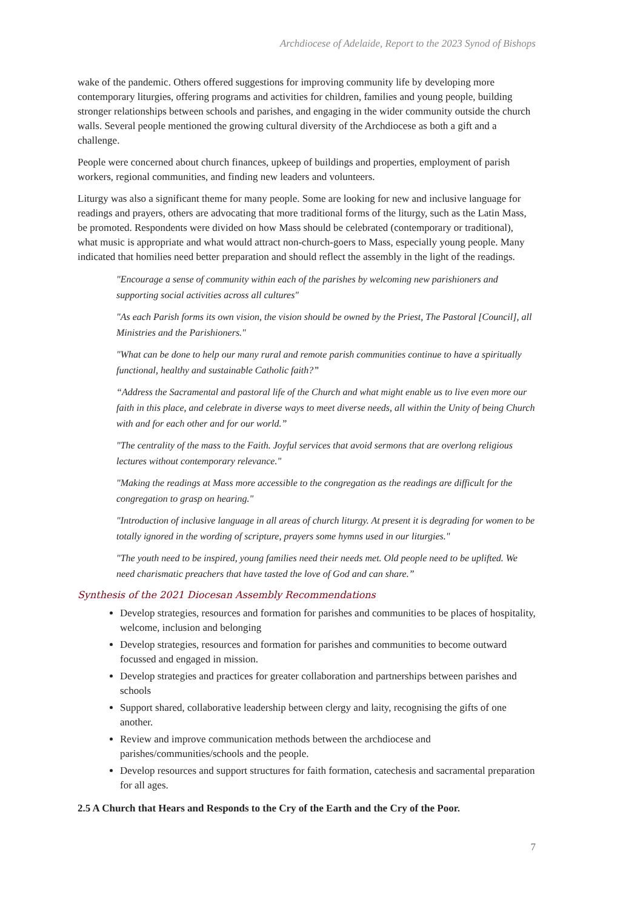Archdiocese of Adelaide, Report to the 2023 Synod of Bishops
wake of the pandemic. Others offered suggestions for improving community life by developing more contemporary liturgies, offering programs and activities for children, families and young people, building stronger relationships between schools and parishes, and engaging in the wider community outside the church walls. Several people mentioned the growing cultural diversity of the Archdiocese as both a gift and a challenge.
People were concerned about church finances, upkeep of buildings and properties, employment of parish workers, regional communities, and finding new leaders and volunteers.
Liturgy was also a significant theme for many people. Some are looking for new and inclusive language for readings and prayers, others are advocating that more traditional forms of the liturgy, such as the Latin Mass, be promoted. Respondents were divided on how Mass should be celebrated (contemporary or traditional), what music is appropriate and what would attract non-church-goers to Mass, especially young people. Many indicated that homilies need better preparation and should reflect the assembly in the light of the readings.
"Encourage a sense of community within each of the parishes by welcoming new parishioners and supporting social activities across all cultures"
"As each Parish forms its own vision, the vision should be owned by the Priest, The Pastoral [Council], all Ministries and the Parishioners."
"What can be done to help our many rural and remote parish communities continue to have a spiritually functional, healthy and sustainable Catholic faith?”
“Address the Sacramental and pastoral life of the Church and what might enable us to live even more our faith in this place, and celebrate in diverse ways to meet diverse needs, all within the Unity of being Church with and for each other and for our world.”
"The centrality of the mass to the Faith. Joyful services that avoid sermons that are overlong religious lectures without contemporary relevance."
"Making the readings at Mass more accessible to the congregation as the readings are difficult for the congregation to grasp on hearing."
"Introduction of inclusive language in all areas of church liturgy. At present it is degrading for women to be totally ignored in the wording of scripture, prayers some hymns used in our liturgies."
"The youth need to be inspired, young families need their needs met. Old people need to be uplifted. We need charismatic preachers that have tasted the love of God and can share.”
Synthesis of the 2021 Diocesan Assembly Recommendations
Develop strategies, resources and formation for parishes and communities to be places of hospitality, welcome, inclusion and belonging
Develop strategies, resources and formation for parishes and communities to become outward focussed and engaged in mission.
Develop strategies and practices for greater collaboration and partnerships between parishes and schools
Support shared, collaborative leadership between clergy and laity, recognising the gifts of one another.
Review and improve communication methods between the archdiocese and parishes/communities/schools and the people.
Develop resources and support structures for faith formation, catechesis and sacramental preparation for all ages.
2.5 A Church that Hears and Responds to the Cry of the Earth and the Cry of the Poor.
7